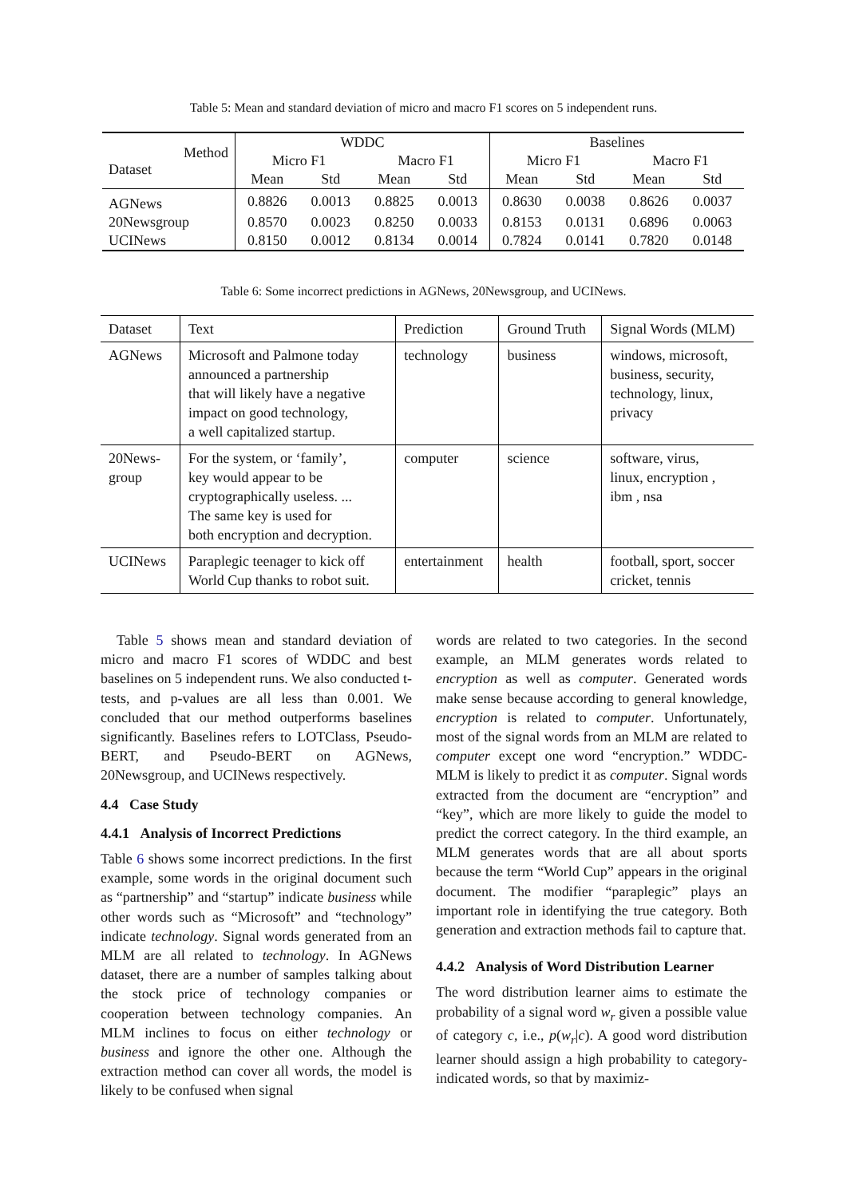Table 5: Mean and standard deviation of micro and macro F1 scores on 5 independent runs.
| Method Dataset | WDDC | | | | Baselines | | | |
| --- | --- | --- | --- | --- | --- | --- | --- | --- |
| | Micro F1 | | Macro F1 | | Micro F1 | | Macro F1 | |
| | Mean | Std | Mean | Std | Mean | Std | Mean | Std |
| AGNews | 0.8826 | 0.0013 | 0.8825 | 0.0013 | 0.8630 | 0.0038 | 0.8626 | 0.0037 |
| 20Newsgroup | 0.8570 | 0.0023 | 0.8250 | 0.0033 | 0.8153 | 0.0131 | 0.6896 | 0.0063 |
| UCINews | 0.8150 | 0.0012 | 0.8134 | 0.0014 | 0.7824 | 0.0141 | 0.7820 | 0.0148 |
Table 6: Some incorrect predictions in AGNews, 20Newsgroup, and UCINews.
| Dataset | Text | Prediction | Ground Truth | Signal Words (MLM) |
| --- | --- | --- | --- | --- |
| AGNews | Microsoft and Palmone today announced a partnership that will likely have a negative impact on good technology, a well capitalized startup. | technology | business | windows, microsoft, business, security, technology, linux, privacy |
| 20News- group | For the system, or ‘family’, key would appear to be cryptographically useless. ... The same key is used for both encryption and decryption. | computer | science | software, virus, linux, encryption , ibm , nsa |
| UCINews | Paraplegic teenager to kick off World Cup thanks to robot suit. | entertainment | health | football, sport, soccer cricket, tennis |
Table 5 shows mean and standard deviation of micro and macro F1 scores of WDDC and best baselines on 5 independent runs. We also conducted t-tests, and p-values are all less than 0.001. We concluded that our method outperforms baselines significantly. Baselines refers to LOTClass, Pseudo-BERT, and Pseudo-BERT on AGNews, 20Newsgroup, and UCINews respectively.
4.4 Case Study
4.4.1 Analysis of Incorrect Predictions
Table 6 shows some incorrect predictions. In the first example, some words in the original document such as “partnership” and “startup” indicate business while other words such as “Microsoft” and “technology” indicate technology. Signal words generated from an MLM are all related to technology. In AGNews dataset, there are a number of samples talking about the stock price of technology companies or cooperation between technology companies. An MLM inclines to focus on either technology or business and ignore the other one. Although the extraction method can cover all words, the model is likely to be confused when signal
words are related to two categories. In the second example, an MLM generates words related to encryption as well as computer. Generated words make sense because according to general knowledge, encryption is related to computer. Unfortunately, most of the signal words from an MLM are related to computer except one word “encryption.” WDDC-MLM is likely to predict it as computer. Signal words extracted from the document are “encryption” and “key”, which are more likely to guide the model to predict the correct category. In the third example, an MLM generates words that are all about sports because the term “World Cup” appears in the original document. The modifier “paraplegic” plays an important role in identifying the true category. Both generation and extraction methods fail to capture that.
4.4.2 Analysis of Word Distribution Learner
The word distribution learner aims to estimate the probability of a signal word w<sub>r</sub> given a possible value of category c, i.e., p(w<sub>r</sub>|c). A good word distribution learner should assign a high probability to category-indicated words, so that by maximiz-